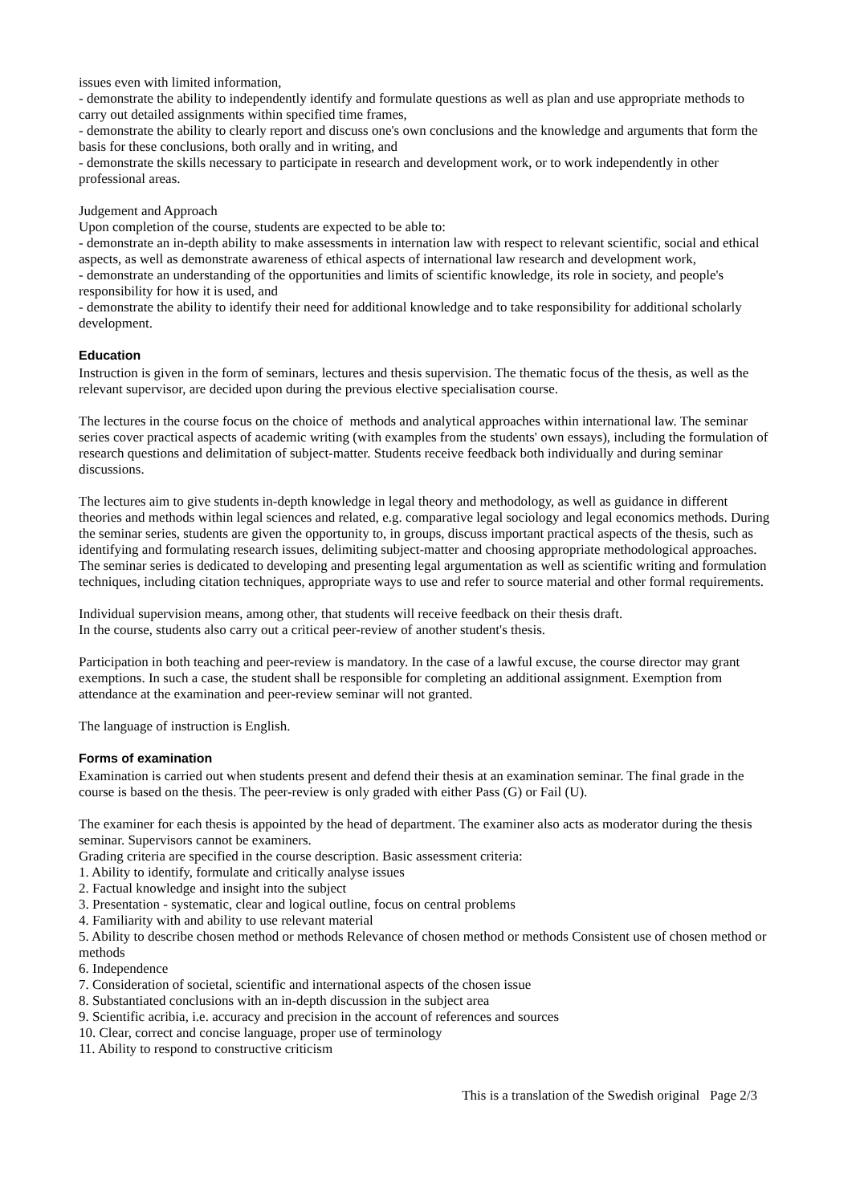issues even with limited information,
- demonstrate the ability to independently identify and formulate questions as well as plan and use appropriate methods to carry out detailed assignments within specified time frames,
- demonstrate the ability to clearly report and discuss one's own conclusions and the knowledge and arguments that form the basis for these conclusions, both orally and in writing, and
- demonstrate the skills necessary to participate in research and development work, or to work independently in other professional areas.
Judgement and Approach
Upon completion of the course, students are expected to be able to:
- demonstrate an in-depth ability to make assessments in internation law with respect to relevant scientific, social and ethical aspects, as well as demonstrate awareness of ethical aspects of international law research and development work,
- demonstrate an understanding of the opportunities and limits of scientific knowledge, its role in society, and people's responsibility for how it is used, and
- demonstrate the ability to identify their need for additional knowledge and to take responsibility for additional scholarly development.
Education
Instruction is given in the form of seminars, lectures and thesis supervision. The thematic focus of the thesis, as well as the relevant supervisor, are decided upon during the previous elective specialisation course.
The lectures in the course focus on the choice of methods and analytical approaches within international law. The seminar series cover practical aspects of academic writing (with examples from the students' own essays), including the formulation of research questions and delimitation of subject-matter. Students receive feedback both individually and during seminar discussions.
The lectures aim to give students in-depth knowledge in legal theory and methodology, as well as guidance in different theories and methods within legal sciences and related, e.g. comparative legal sociology and legal economics methods. During the seminar series, students are given the opportunity to, in groups, discuss important practical aspects of the thesis, such as identifying and formulating research issues, delimiting subject-matter and choosing appropriate methodological approaches. The seminar series is dedicated to developing and presenting legal argumentation as well as scientific writing and formulation techniques, including citation techniques, appropriate ways to use and refer to source material and other formal requirements.
Individual supervision means, among other, that students will receive feedback on their thesis draft.
In the course, students also carry out a critical peer-review of another student's thesis.
Participation in both teaching and peer-review is mandatory. In the case of a lawful excuse, the course director may grant exemptions. In such a case, the student shall be responsible for completing an additional assignment. Exemption from attendance at the examination and peer-review seminar will not granted.
The language of instruction is English.
Forms of examination
Examination is carried out when students present and defend their thesis at an examination seminar. The final grade in the course is based on the thesis. The peer-review is only graded with either Pass (G) or Fail (U).
The examiner for each thesis is appointed by the head of department. The examiner also acts as moderator during the thesis seminar. Supervisors cannot be examiners.
Grading criteria are specified in the course description. Basic assessment criteria:
1. Ability to identify, formulate and critically analyse issues
2. Factual knowledge and insight into the subject
3. Presentation - systematic, clear and logical outline, focus on central problems
4. Familiarity with and ability to use relevant material
5. Ability to describe chosen method or methods Relevance of chosen method or methods Consistent use of chosen method or methods
6. Independence
7. Consideration of societal, scientific and international aspects of the chosen issue
8. Substantiated conclusions with an in-depth discussion in the subject area
9. Scientific acribia, i.e. accuracy and precision in the account of references and sources
10. Clear, correct and concise language, proper use of terminology
11. Ability to respond to constructive criticism
This is a translation of the Swedish original Page 2/3